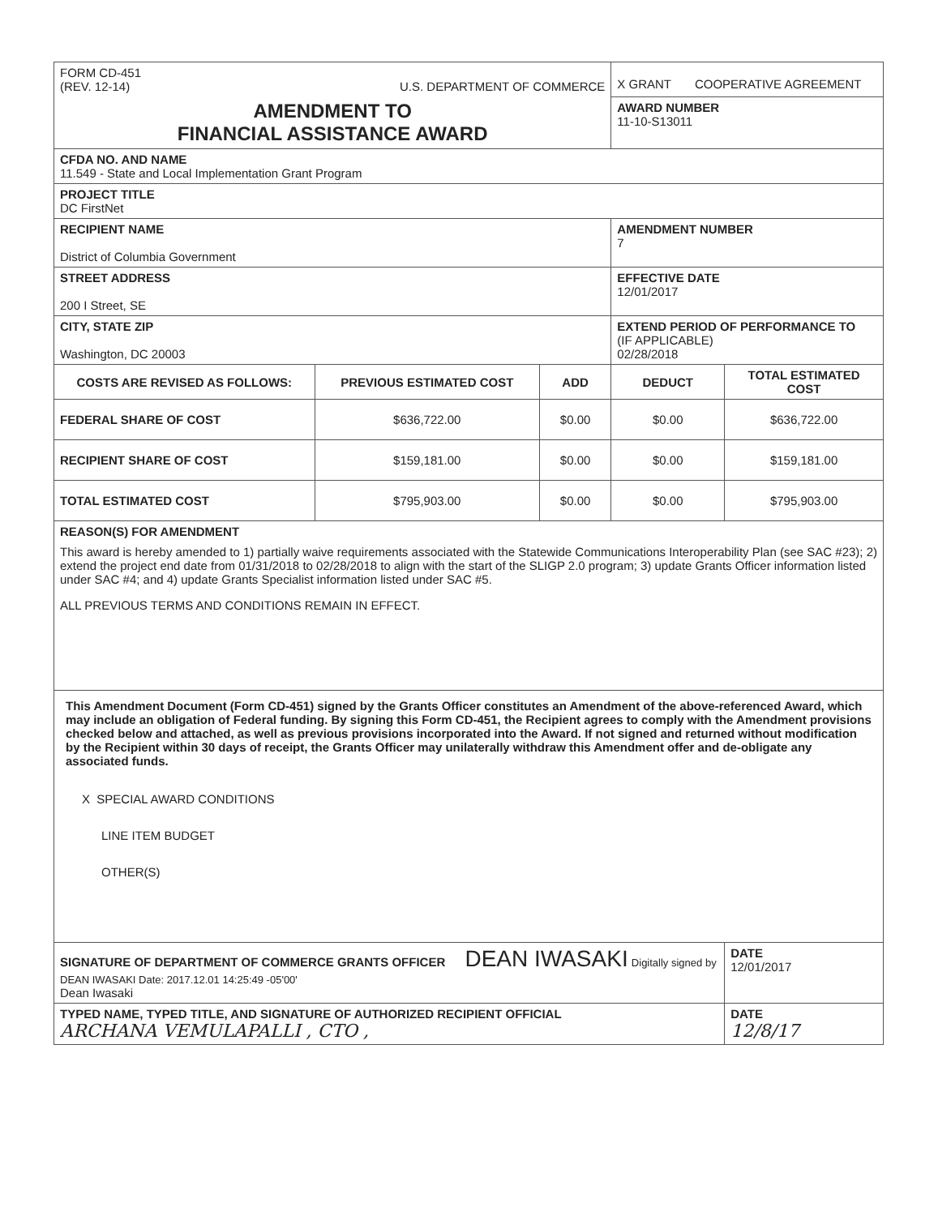| FORM CD-451 (REV. 12-14) U.S. DEPARTMENT OF COMMERCE | | | X GRANT COOPERATIVE AGREEMENT | |
| AMENDMENT TO FINANCIAL ASSISTANCE AWARD | | | AWARD NUMBER 11-10-S13011 | |
| CFDA NO. AND NAME 11.549 - State and Local Implementation Grant Program | | | | |
| PROJECT TITLE DC FirstNet | | | | |
| RECIPIENT NAME District of Columbia Government | | | AMENDMENT NUMBER 7 | |
| STREET ADDRESS 200 I Street, SE | | | EFFECTIVE DATE 12/01/2017 | |
| CITY, STATE ZIP Washington, DC 20003 | | | EXTEND PERIOD OF PERFORMANCE TO (IF APPLICABLE) 02/28/2018 | |
| COSTS ARE REVISED AS FOLLOWS: | PREVIOUS ESTIMATED COST | ADD | DEDUCT | TOTAL ESTIMATED COST |
| FEDERAL SHARE OF COST | $636,722.00 | $0.00 | $0.00 | $636,722.00 |
| RECIPIENT SHARE OF COST | $159,181.00 | $0.00 | $0.00 | $159,181.00 |
| TOTAL ESTIMATED COST | $795,903.00 | $0.00 | $0.00 | $795,903.00 |
| REASON(S) FOR AMENDMENT This award is hereby amended to 1) partially waive requirements associated with the Statewide Communications Interoperability Plan (see SAC #23); 2) extend the project end date from 01/31/2018 to 02/28/2018 to align with the start of the SLIGP 2.0 program; 3) update Grants Officer information listed under SAC #4; and 4) update Grants Specialist information listed under SAC #5. ALL PREVIOUS TERMS AND CONDITIONS REMAIN IN EFFECT. | | | | |
| This Amendment Document (Form CD-451) signed by the Grants Officer constitutes an Amendment of the above-referenced Award, which may include an obligation of Federal funding. By signing this Form CD-451, the Recipient agrees to comply with the Amendment provisions checked below and attached, as well as previous provisions incorporated into the Award. If not signed and returned without modification by the Recipient within 30 days of receipt, the Grants Officer may unilaterally withdraw this Amendment offer and de-obligate any associated funds. X SPECIAL AWARD CONDITIONS LINE ITEM BUDGET OTHER(S) | | | | |
| SIGNATURE OF DEPARTMENT OF COMMERCE GRANTS OFFICER DEAN IWASAKI Digitally signed by DEAN IWASAKI Date: 2017.12.01 14:25:49 -05'00' Dean Iwasaki | | | | DATE 12/01/2017 |
| TYPED NAME, TYPED TITLE, AND SIGNATURE OF AUTHORIZED RECIPIENT OFFICIAL ARCHANA VEMULAPALLI , CTO , | | | | DATE 12/8/17 |